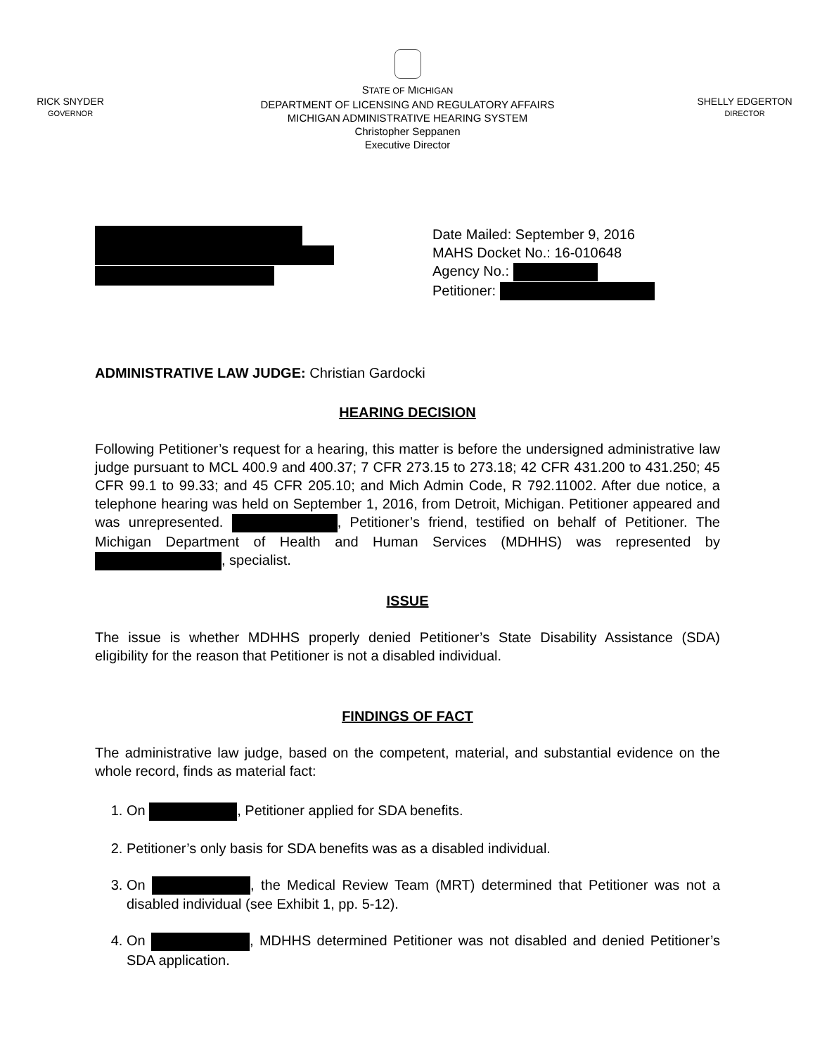RICK SNYDER
GOVERNOR
STATE OF MICHIGAN
DEPARTMENT OF LICENSING AND REGULATORY AFFAIRS
MICHIGAN ADMINISTRATIVE HEARING SYSTEM
Christopher Seppanen
Executive Director
SHELLY EDGERTON
DIRECTOR
Date Mailed: September 9, 2016
MAHS Docket No.: 16-010648
Agency No.:
Petitioner:
ADMINISTRATIVE LAW JUDGE: Christian Gardocki
HEARING DECISION
Following Petitioner’s request for a hearing, this matter is before the undersigned administrative law judge pursuant to MCL 400.9 and 400.37; 7 CFR 273.15 to 273.18; 42 CFR 431.200 to 431.250; 45 CFR 99.1 to 99.33; and 45 CFR 205.10; and Mich Admin Code, R 792.11002. After due notice, a telephone hearing was held on September 1, 2016, from Detroit, Michigan. Petitioner appeared and was unrepresented. , Petitioner’s friend, testified on behalf of Petitioner. The Michigan Department of Health and Human Services (MDHHS) was represented by , specialist.
ISSUE
The issue is whether MDHHS properly denied Petitioner’s State Disability Assistance (SDA) eligibility for the reason that Petitioner is not a disabled individual.
FINDINGS OF FACT
The administrative law judge, based on the competent, material, and substantial evidence on the whole record, finds as material fact:
1. On , Petitioner applied for SDA benefits.
2. Petitioner’s only basis for SDA benefits was as a disabled individual.
3. On , the Medical Review Team (MRT) determined that Petitioner was not a disabled individual (see Exhibit 1, pp. 5-12).
4. On , MDHHS determined Petitioner was not disabled and denied Petitioner’s SDA application.